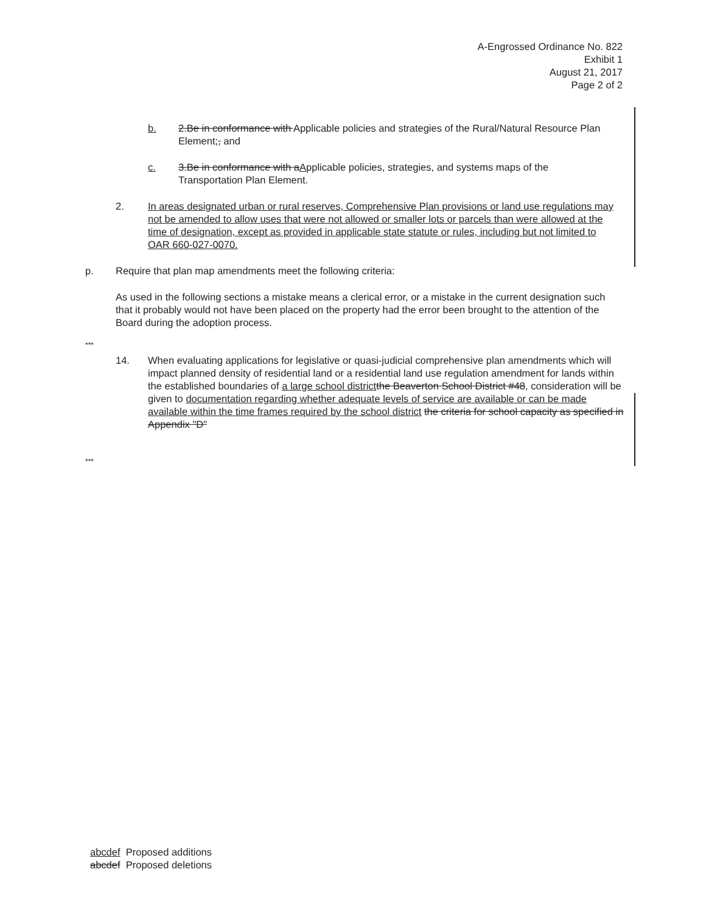A-Engrossed Ordinance No. 822
Exhibit 1
August 21, 2017
Page 2 of 2
b. 2.Be in conformance with Applicable policies and strategies of the Rural/Natural Resource Plan Element;, and
c. 3.Be in conformance with aApplicable policies, strategies, and systems maps of the Transportation Plan Element.
2. In areas designated urban or rural reserves, Comprehensive Plan provisions or land use regulations may not be amended to allow uses that were not allowed or smaller lots or parcels than were allowed at the time of designation, except as provided in applicable state statute or rules, including but not limited to OAR 660-027-0070.
p. Require that plan map amendments meet the following criteria:
As used in the following sections a mistake means a clerical error, or a mistake in the current designation such that it probably would not have been placed on the property had the error been brought to the attention of the Board during the adoption process.
***
14. When evaluating applications for legislative or quasi-judicial comprehensive plan amendments which will impact planned density of residential land or a residential land use regulation amendment for lands within the established boundaries of a large school district the Beaverton School District #48, consideration will be given to documentation regarding whether adequate levels of service are available or can be made available within the time frames required by the school district the criteria for school capacity as specified in Appendix "D"
***
abcdef Proposed additions
abcdef Proposed deletions